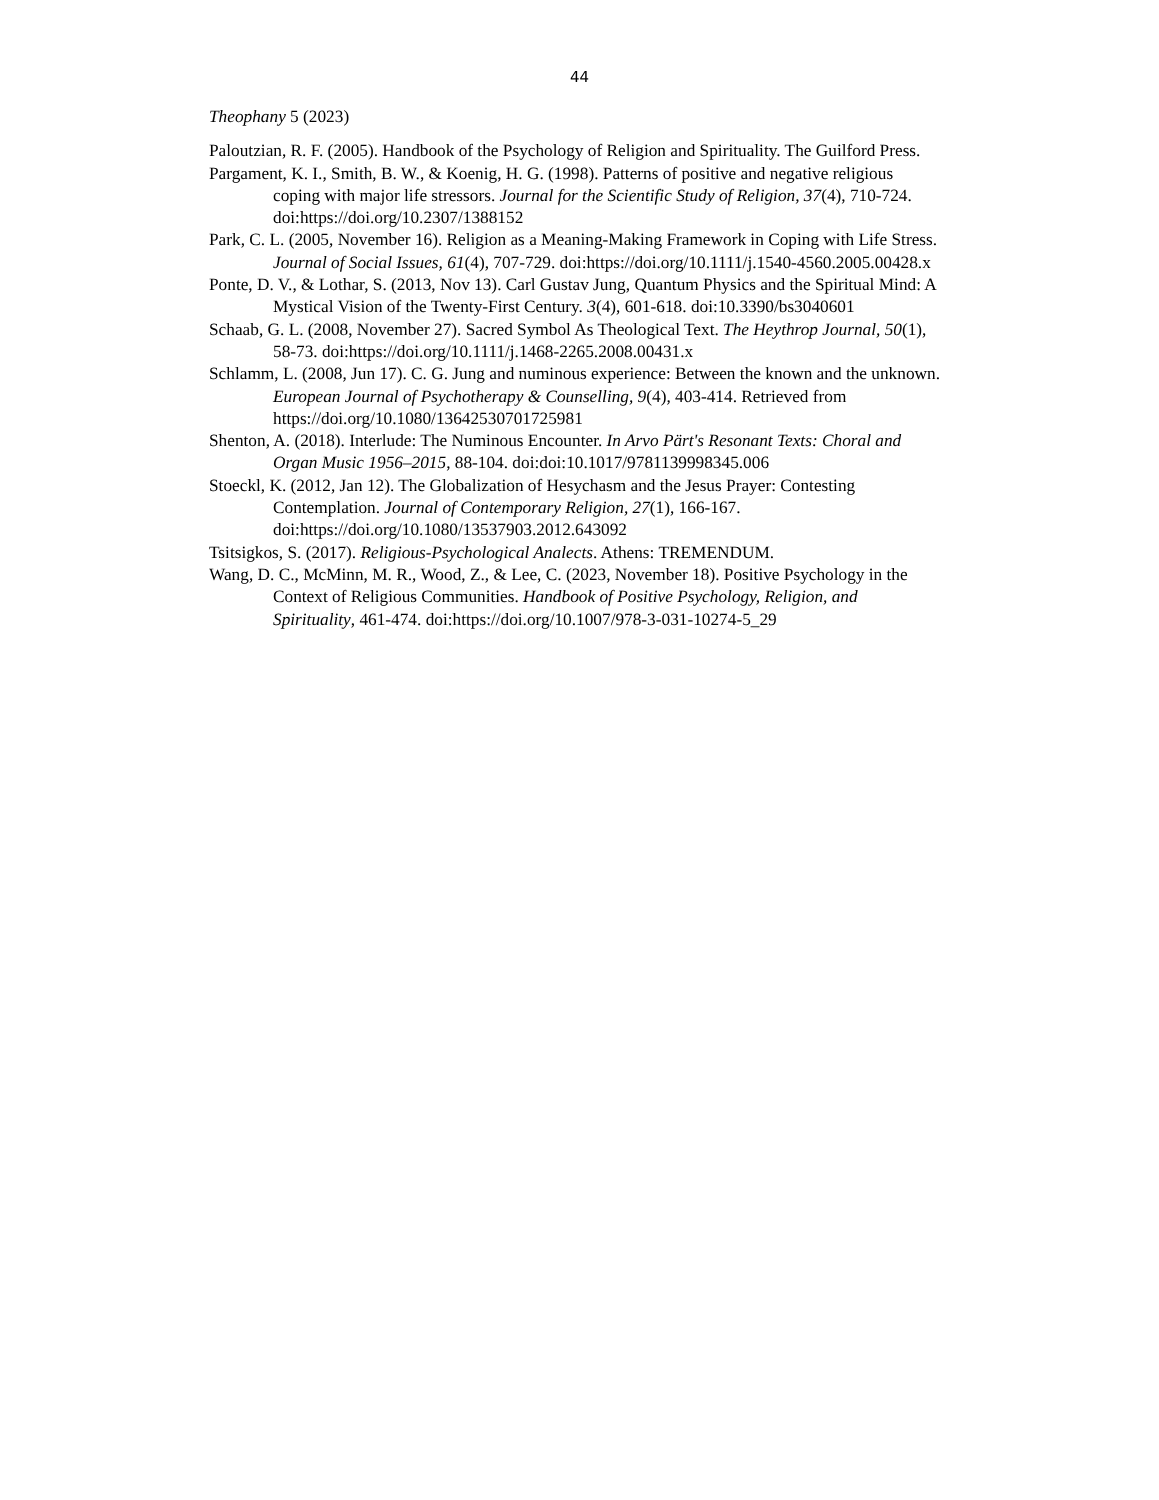44
Theophany 5 (2023)
Paloutzian, R. F. (2005). Handbook of the Psychology of Religion and Spirituality. The Guilford Press.
Pargament, K. I., Smith, B. W., & Koenig, H. G. (1998). Patterns of positive and negative religious coping with major life stressors. Journal for the Scientific Study of Religion, 37(4), 710-724. doi:https://doi.org/10.2307/1388152
Park, C. L. (2005, November 16). Religion as a Meaning-Making Framework in Coping with Life Stress. Journal of Social Issues, 61(4), 707-729. doi:https://doi.org/10.1111/j.1540-4560.2005.00428.x
Ponte, D. V., & Lothar, S. (2013, Nov 13). Carl Gustav Jung, Quantum Physics and the Spiritual Mind: A Mystical Vision of the Twenty-First Century. 3(4), 601-618. doi:10.3390/bs3040601
Schaab, G. L. (2008, November 27). Sacred Symbol As Theological Text. The Heythrop Journal, 50(1), 58-73. doi:https://doi.org/10.1111/j.1468-2265.2008.00431.x
Schlamm, L. (2008, Jun 17). C. G. Jung and numinous experience: Between the known and the unknown. European Journal of Psychotherapy & Counselling, 9(4), 403-414. Retrieved from https://doi.org/10.1080/13642530701725981
Shenton, A. (2018). Interlude: The Numinous Encounter. In Arvo Pärt's Resonant Texts: Choral and Organ Music 1956–2015, 88-104. doi:doi:10.1017/9781139998345.006
Stoeckl, K. (2012, Jan 12). The Globalization of Hesychasm and the Jesus Prayer: Contesting Contemplation. Journal of Contemporary Religion, 27(1), 166-167. doi:https://doi.org/10.1080/13537903.2012.643092
Tsitsigkos, S. (2017). Religious-Psychological Analects. Athens: TREMENDUM.
Wang, D. C., McMinn, M. R., Wood, Z., & Lee, C. (2023, November 18). Positive Psychology in the Context of Religious Communities. Handbook of Positive Psychology, Religion, and Spirituality, 461-474. doi:https://doi.org/10.1007/978-3-031-10274-5_29